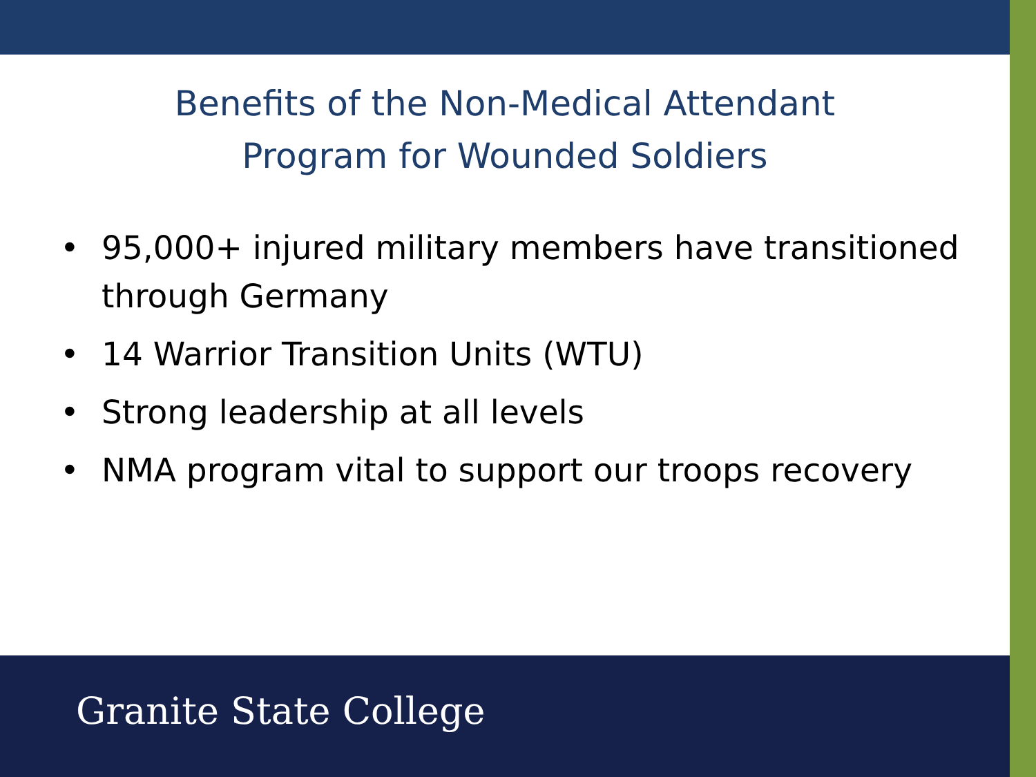Benefits of the Non-Medical Attendant
Program for Wounded Soldiers
• 95,000+ injured military members have transitioned through Germany
• 14 Warrior Transition Units (WTU)
• Strong leadership at all levels
• NMA program vital to support our troops recovery
Granite State College